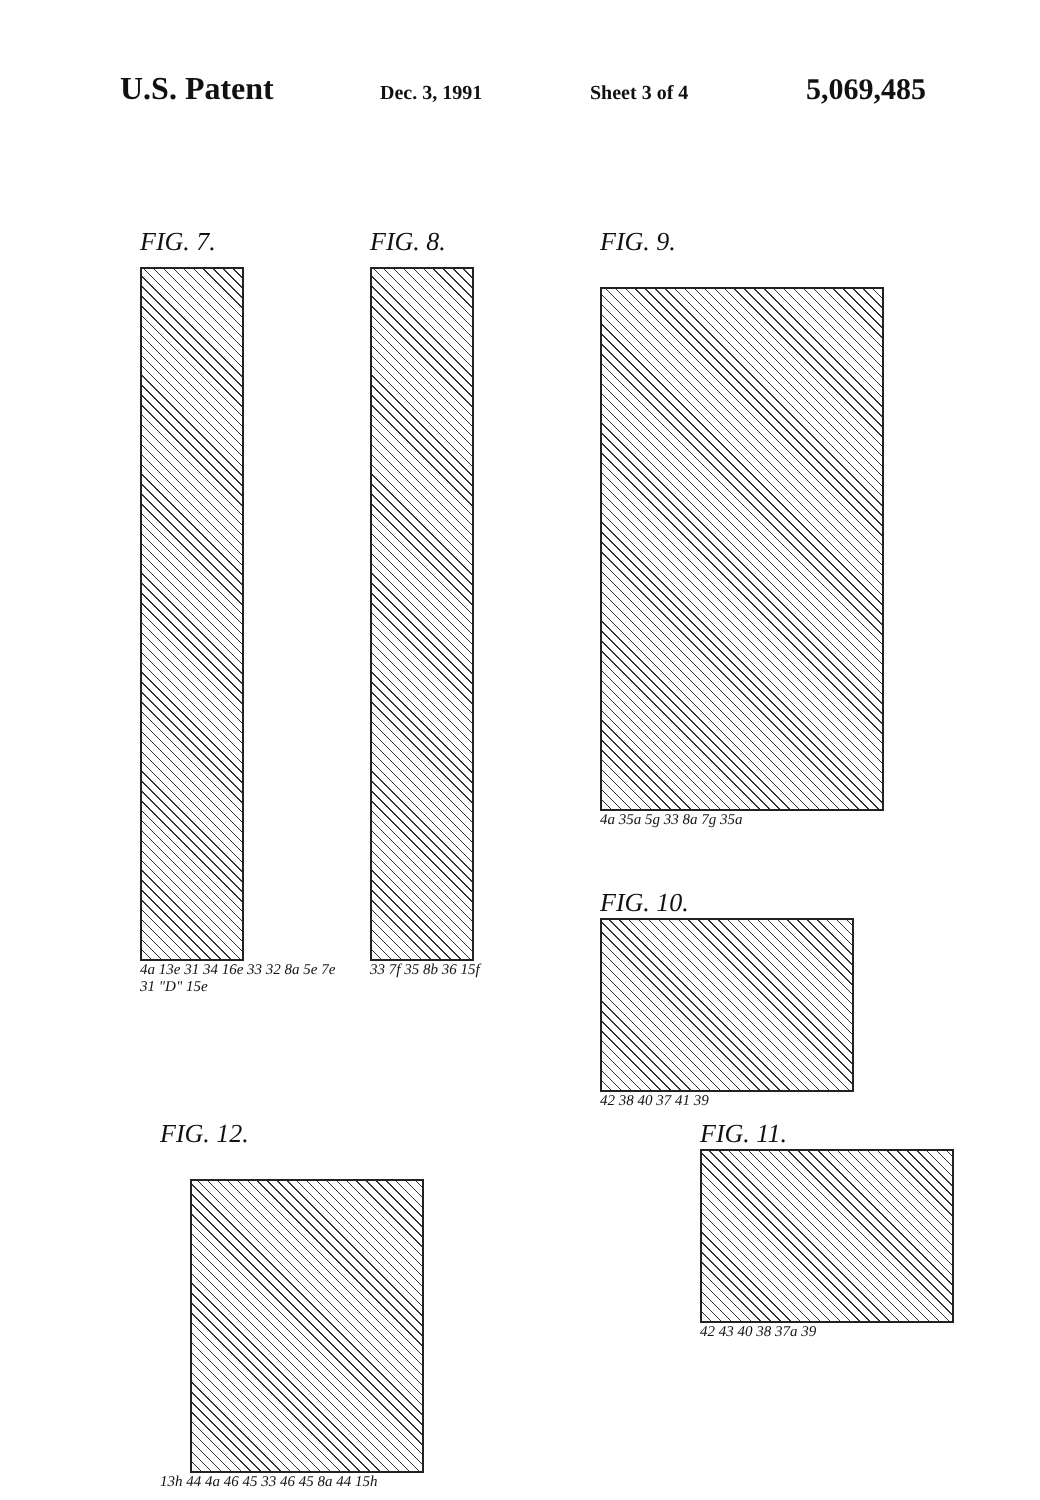U.S. Patent
Dec. 3, 1991 Sheet 3 of 4
5,069,485
FIG. 7.
4a 13e 31 34 16e 33 32 8a 5e 7e 31 "D" 15e
FIG. 8.
33 7f 35 8b 36 15f
FIG. 9.
4a 35a 5g 33 8a 7g 35a
FIG. 10.
42 38 40 37 41 39
FIG. 12.
13h 44 4a 46 45 33 46 45 8a 44 15h
FIG. 11.
42 43 40 38 37a 39